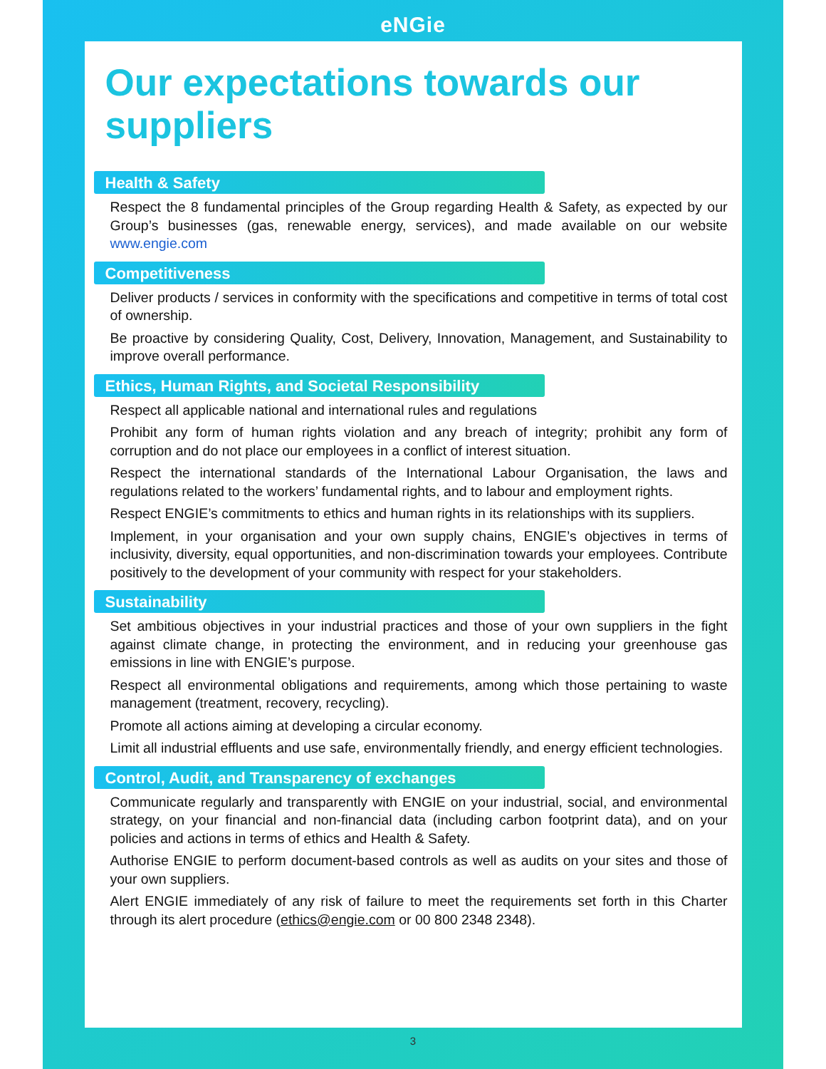eNGie
Our expectations towards our suppliers
Health & Safety
Respect the 8 fundamental principles of the Group regarding Health & Safety, as expected by our Group’s businesses (gas, renewable energy, services), and made available on our website www.engie.com
Competitiveness
Deliver products / services in conformity with the specifications and competitive in terms of total cost of ownership.
Be proactive by considering Quality, Cost, Delivery, Innovation, Management, and Sustainability to improve overall performance.
Ethics, Human Rights, and Societal Responsibility
Respect all applicable national and international rules and regulations
Prohibit any form of human rights violation and any breach of integrity; prohibit any form of corruption and do not place our employees in a conflict of interest situation.
Respect the international standards of the International Labour Organisation, the laws and regulations related to the workers’ fundamental rights, and to labour and employment rights.
Respect ENGIE’s commitments to ethics and human rights in its relationships with its suppliers.
Implement, in your organisation and your own supply chains, ENGIE’s objectives in terms of inclusivity, diversity, equal opportunities, and non-discrimination towards your employees. Contribute positively to the development of your community with respect for your stakeholders.
Sustainability
Set ambitious objectives in your industrial practices and those of your own suppliers in the fight against climate change, in protecting the environment, and in reducing your greenhouse gas emissions in line with ENGIE’s purpose.
Respect all environmental obligations and requirements, among which those pertaining to waste management (treatment, recovery, recycling).
Promote all actions aiming at developing a circular economy.
Limit all industrial effluents and use safe, environmentally friendly, and energy efficient technologies.
Control, Audit, and Transparency of exchanges
Communicate regularly and transparently with ENGIE on your industrial, social, and environmental strategy, on your financial and non-financial data (including carbon footprint data), and on your policies and actions in terms of ethics and Health & Safety.
Authorise ENGIE to perform document-based controls as well as audits on your sites and those of your own suppliers.
Alert ENGIE immediately of any risk of failure to meet the requirements set forth in this Charter through its alert procedure (ethics@engie.com or 00 800 2348 2348).
3